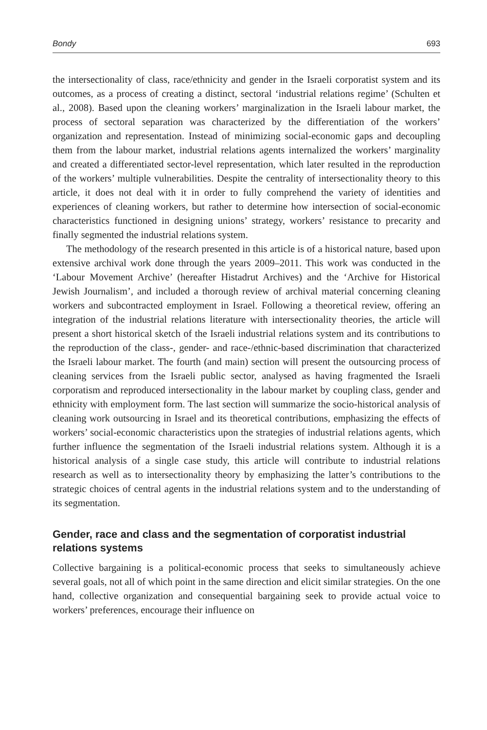Bondy 693
the intersectionality of class, race/ethnicity and gender in the Israeli corporatist system and its outcomes, as a process of creating a distinct, sectoral ‘industrial relations regime’ (Schulten et al., 2008). Based upon the cleaning workers’ marginalization in the Israeli labour market, the process of sectoral separation was characterized by the differentiation of the workers’ organization and representation. Instead of minimizing social-economic gaps and decoupling them from the labour market, industrial relations agents internalized the workers’ marginality and created a differentiated sector-level representation, which later resulted in the reproduction of the workers’ multiple vulnerabilities. Despite the centrality of intersectionality theory to this article, it does not deal with it in order to fully comprehend the variety of identities and experiences of cleaning workers, but rather to determine how intersection of social-economic characteristics functioned in designing unions’ strategy, workers’ resistance to precarity and finally segmented the industrial relations system.
The methodology of the research presented in this article is of a historical nature, based upon extensive archival work done through the years 2009–2011. This work was conducted in the ‘Labour Movement Archive’ (hereafter Histadrut Archives) and the ‘Archive for Historical Jewish Journalism’, and included a thorough review of archival material concerning cleaning workers and subcontracted employment in Israel. Following a theoretical review, offering an integration of the industrial relations literature with intersectionality theories, the article will present a short historical sketch of the Israeli industrial relations system and its contributions to the reproduction of the class-, gender- and race-/ethnic-based discrimination that characterized the Israeli labour market. The fourth (and main) section will present the outsourcing process of cleaning services from the Israeli public sector, analysed as having fragmented the Israeli corporatism and reproduced intersectionality in the labour market by coupling class, gender and ethnicity with employment form. The last section will summarize the socio-historical analysis of cleaning work outsourcing in Israel and its theoretical contributions, emphasizing the effects of workers’ social-economic characteristics upon the strategies of industrial relations agents, which further influence the segmentation of the Israeli industrial relations system. Although it is a historical analysis of a single case study, this article will contribute to industrial relations research as well as to intersectionality theory by emphasizing the latter’s contributions to the strategic choices of central agents in the industrial relations system and to the understanding of its segmentation.
Gender, race and class and the segmentation of corporatist industrial relations systems
Collective bargaining is a political-economic process that seeks to simultaneously achieve several goals, not all of which point in the same direction and elicit similar strategies. On the one hand, collective organization and consequential bargaining seek to provide actual voice to workers’ preferences, encourage their influence on